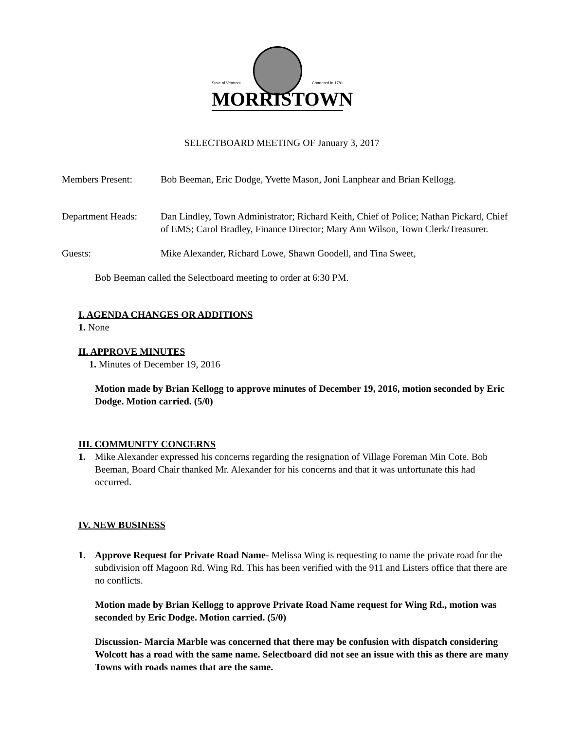State of Vermont Chartered in 1781
MORRISTOWN
SELECTBOARD MEETING OF January 3, 2017
Members Present: Bob Beeman, Eric Dodge, Yvette Mason, Joni Lanphear and Brian Kellogg.
Department Heads:
Dan Lindley, Town Administrator; Richard Keith, Chief of Police; Nathan Pickard, Chief of EMS; Carol Bradley, Finance Director; Mary Ann Wilson, Town Clerk/Treasurer.
Guests: Mike Alexander, Richard Lowe, Shawn Goodell, and Tina Sweet,
Bob Beeman called the Selectboard meeting to order at 6:30 PM.
I. AGENDA CHANGES OR ADDITIONS
1. None
II. APPROVE MINUTES
1. Minutes of December 19, 2016
Motion made by Brian Kellogg to approve minutes of December 19, 2016, motion seconded by Eric Dodge. Motion carried. (5/0)
III. COMMUNITY CONCERNS
1. Mike Alexander expressed his concerns regarding the resignation of Village Foreman Min Cote. Bob Beeman, Board Chair thanked Mr. Alexander for his concerns and that it was unfortunate this had occurred.
IV. NEW BUSINESS
1. Approve Request for Private Road Name- Melissa Wing is requesting to name the private road for the subdivision off Magoon Rd. Wing Rd. This has been verified with the 911 and Listers office that there are no conflicts.
Motion made by Brian Kellogg to approve Private Road Name request for Wing Rd., motion was seconded by Eric Dodge. Motion carried. (5/0)
Discussion- Marcia Marble was concerned that there may be confusion with dispatch considering Wolcott has a road with the same name. Selectboard did not see an issue with this as there are many Towns with roads names that are the same.